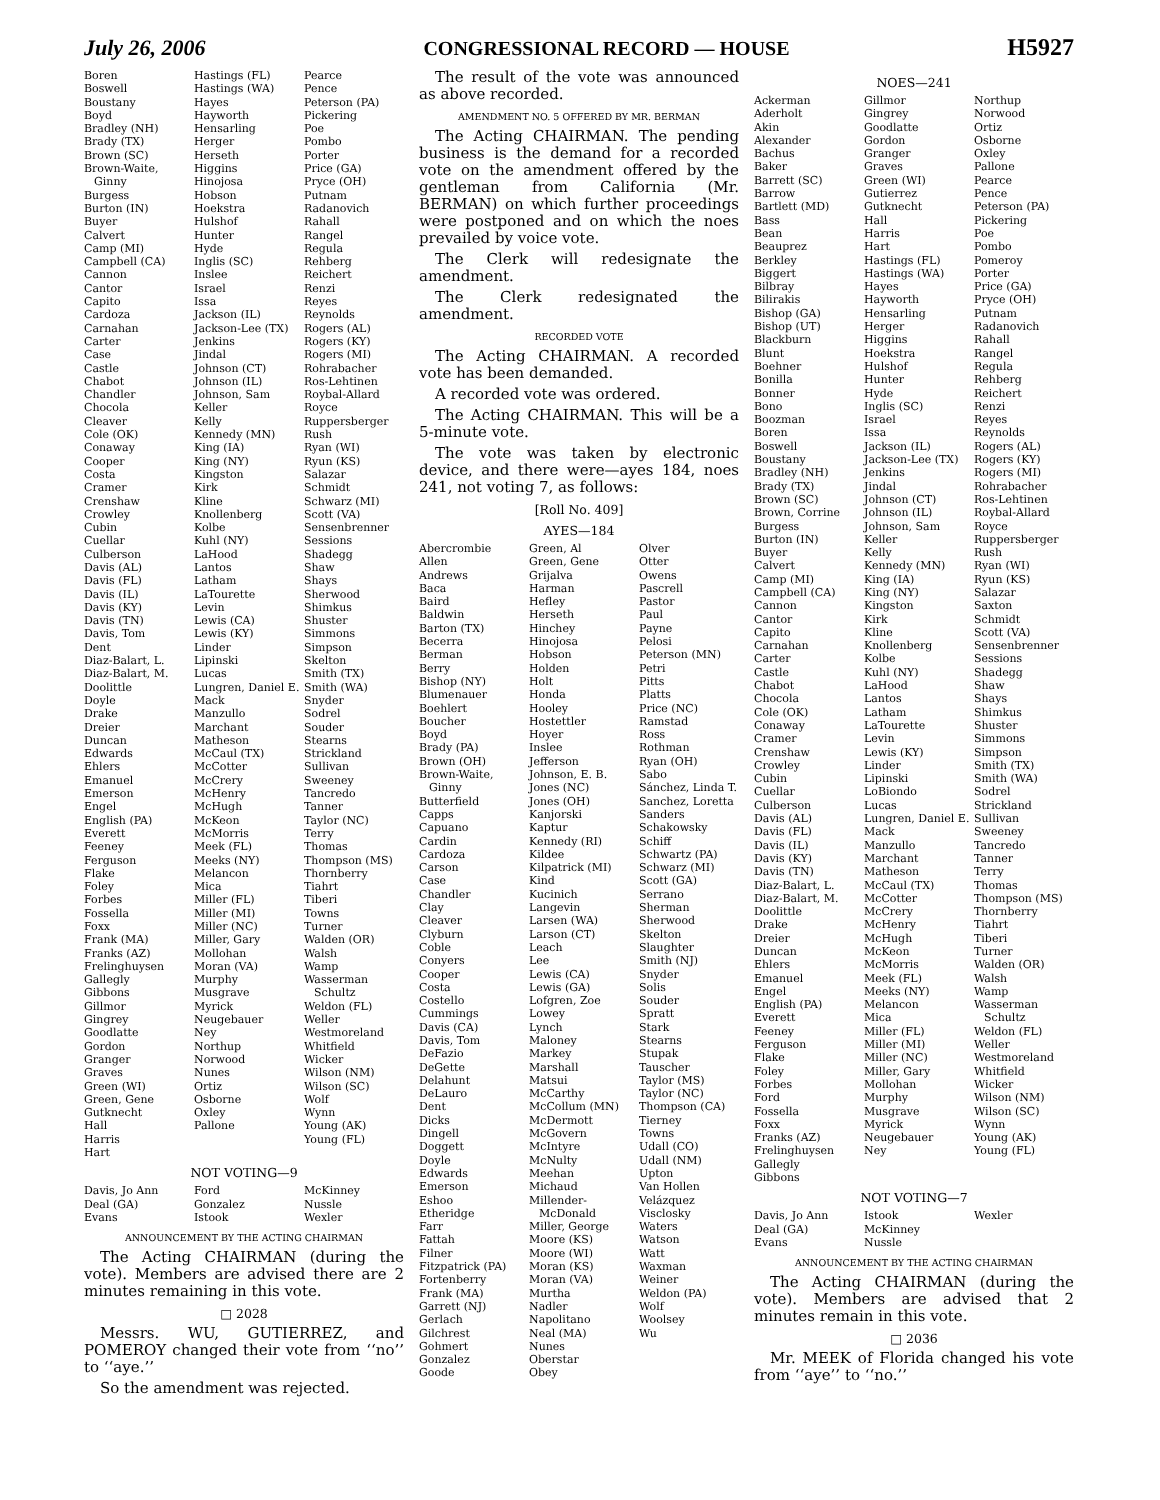July 26, 2006 CONGRESSIONAL RECORD — HOUSE H5927
Boren
Boswell
Boustany
Boyd
Bradley (NH)
Brady (TX)
Brown (SC)
Brown-Waite, Ginny
Burgess
Burton (IN)
Buyer
Calvert
Camp (MI)
Campbell (CA)
Cannon
Cantor
Capito
Cardoza
Carnahan
Carter
Case
Castle
Chabot
Chandler
Chocola
Cleaver
Cole (OK)
Conaway
Cooper
Costa
Cramer
Crenshaw
Crowley
Cubin
Cuellar
Culberson
Davis (AL)
Davis (FL)
Davis (IL)
Davis (KY)
Davis (TN)
Davis, Tom
Dent
Diaz-Balart, L.
Diaz-Balart, M.
Doolittle
Doyle
Drake
Dreier
Duncan
Edwards
Ehlers
Emanuel
Emerson
Engel
English (PA)
Everett
Feeney
Ferguson
Flake
Foley
Forbes
Fossella
Foxx
Frank (MA)
Franks (AZ)
Frelinghuysen
Gallegly
Gibbons
Gillmor
Gingrey
Goodlatte
Gordon
Granger
Graves
Green (WI)
Green, Gene
Gutknecht
Hall
Harris
Hart
Hastings (FL)
Hastings (WA)
Hayes
Hayworth
Hensarling
Herger
Herseth
Higgins
Hinojosa
Hobson
Hoekstra
Hulshof
Hunter
Hyde
Inglis (SC)
Inslee
Israel
Issa
Jackson (IL)
Jackson-Lee (TX)
Jenkins
Jindal
Johnson (CT)
Johnson (IL)
Johnson, Sam
Keller
Kelly
Kennedy (MN)
King (IA)
King (NY)
Kingston
Kirk
Kline
Knollenberg
Kolbe
Kuhl (NY)
LaHood
Lantos
Latham
LaTourette
Levin
Lewis (CA)
Lewis (KY)
Linder
Lipinski
Lucas
Lungren, Daniel E.
Mack
Manzullo
Marchant
Matheson
McCaul (TX)
McCotter
McCrery
McHenry
McHugh
McKeon
McMorris
Meek (FL)
Meeks (NY)
Melancon
Mica
Miller (FL)
Miller (MI)
Miller (NC)
Miller, Gary
Mollohan
Moran (VA)
Murphy
Musgrave
Myrick
Neugebauer
Ney
Northup
Norwood
Nunes
Ortiz
Osborne
Oxley
Pallone
Pearce
Pence
Peterson (PA)
Pickering
Poe
Pombo
Porter
Price (GA)
Pryce (OH)
Putnam
Radanovich
Rahall
Rangel
Regula
Rehberg
Reichert
Renzi
Reyes
Reynolds
Rogers (AL)
Rogers (KY)
Rogers (MI)
Rohrabacher
Ros-Lehtinen
Roybal-Allard
Royce
Ruppersberger
Rush
Ryan (WI)
Ryun (KS)
Salazar
Schmidt
Schwarz (MI)
Scott (VA)
Sensenbrenner
Sessions
Shadegg
Shaw
Shays
Sherwood
Shimkus
Shuster
Simmons
Simpson
Skelton
Smith (TX)
Smith (WA)
Snyder
Sodrel
Souder
Stearns
Strickland
Sullivan
Sweeney
Tancredo
Tanner
Taylor (NC)
Terry
Thomas
Thompson (MS)
Thornberry
Tiahrt
Tiberi
Towns
Turner
Walden (OR)
Walsh
Wamp
Wasserman Schultz
Weldon (FL)
Weller
Westmoreland
Whitfield
Wicker
Wilson (NM)
Wilson (SC)
Wolf
Wynn
Young (AK)
Young (FL)
NOT VOTING—9
Davis, Jo Ann
Deal (GA)
Evans
Ford
Gonzalez
Istook
McKinney
Nussle
Wexler
ANNOUNCEMENT BY THE ACTING CHAIRMAN
The Acting CHAIRMAN (during the vote). Members are advised there are 2 minutes remaining in this vote.
□ 2028
Messrs. WU, GUTIERREZ, and POMEROY changed their vote from ‘‘no’’ to ‘‘aye.’’
So the amendment was rejected.
The result of the vote was announced as above recorded.
AMENDMENT NO. 5 OFFERED BY MR. BERMAN
The Acting CHAIRMAN. The pending business is the demand for a recorded vote on the amendment offered by the gentleman from California (Mr. BERMAN) on which further proceedings were postponed and on which the noes prevailed by voice vote.
The Clerk will redesignate the amendment.
The Clerk redesignated the amendment.
RECORDED VOTE
The Acting CHAIRMAN. A recorded vote has been demanded.
A recorded vote was ordered.
The Acting CHAIRMAN. This will be a 5-minute vote.
The vote was taken by electronic device, and there were—ayes 184, noes 241, not voting 7, as follows:
[Roll No. 409]
AYES—184
Abercrombie
Allen
Andrews
Baca
Baird
Baldwin
Barton (TX)
Becerra
Berman
Berry
Bishop (NY)
Blumenauer
Boehlert
Boucher
Boyd
Brady (PA)
Brown (OH)
Brown-Waite, Ginny
Butterfield
Capps
Capuano
Cardin
Cardoza
Carson
Case
Chandler
Clay
Cleaver
Clyburn
Coble
Conyers
Cooper
Costa
Costello
Cummings
Davis (CA)
Davis, Tom
DeFazio
DeGette
Delahunt
DeLauro
Dent
Dicks
Dingell
Doggett
Doyle
Edwards
Emerson
Eshoo
Etheridge
Farr
Fattah
Filner
Fitzpatrick (PA)
Fortenberry
Frank (MA)
Garrett (NJ)
Gerlach
Gilchrest
Gohmert
Gonzalez
Goode
Green, Al
Green, Gene
Grijalva
Harman
Hefley
Herseth
Hinchey
Hinojosa
Hobson
Holden
Holt
Honda
Hooley
Hostettler
Hoyer
Inslee
Jefferson
Johnson, E. B.
Jones (NC)
Jones (OH)
Kanjorski
Kaptur
Kennedy (RI)
Kildee
Kilpatrick (MI)
Kind
Kucinich
Langevin
Larsen (WA)
Larson (CT)
Leach
Lee
Lewis (CA)
Lewis (GA)
Lofgren, Zoe
Lowey
Lynch
Maloney
Markey
Marshall
Matsui
McCarthy
McCollum (MN)
McDermott
McGovern
McIntyre
McNulty
Meehan
Michaud
Millender-McDonald
Miller, George
Moore (KS)
Moore (WI)
Moran (KS)
Moran (VA)
Murtha
Nadler
Napolitano
Neal (MA)
Nunes
Oberstar
Obey
Olver
Otter
Owens
Pascrell
Pastor
Paul
Payne
Pelosi
Peterson (MN)
Petri
Pitts
Platts
Price (NC)
Ramstad
Ross
Rothman
Ryan (OH)
Sabo
Sánchez, Linda T.
Sanchez, Loretta
Sanders
Schakowsky
Schiff
Schwartz (PA)
Schwarz (MI)
Scott (GA)
Serrano
Sherman
Sherwood
Skelton
Slaughter
Smith (NJ)
Snyder
Solis
Souder
Spratt
Stark
Stearns
Stupak
Tauscher
Taylor (MS)
Taylor (NC)
Thompson (CA)
Tierney
Towns
Udall (CO)
Udall (NM)
Upton
Van Hollen
Velázquez
Visclosky
Waters
Watson
Watt
Waxman
Weiner
Weldon (PA)
Wolf
Woolsey
Wu
NOES—241
Ackerman
Aderholt
Akin
Alexander
Bachus
Baker
Barrett (SC)
Barrow
Bartlett (MD)
Bass
Bean
Beauprez
Berkley
Biggert
Bilbray
Bilirakis
Bishop (GA)
Bishop (UT)
Blackburn
Blunt
Boehner
Bonilla
Bonner
Bono
Boozman
Boren
Boswell
Boustany
Bradley (NH)
Brady (TX)
Brown (SC)
Brown, Corrine
Burgess
Burton (IN)
Buyer
Calvert
Camp (MI)
Campbell (CA)
Cannon
Cantor
Capito
Carnahan
Carter
Castle
Chabot
Chocola
Cole (OK)
Conaway
Cramer
Crenshaw
Crowley
Cubin
Cuellar
Culberson
Davis (AL)
Davis (FL)
Davis (IL)
Davis (KY)
Davis (TN)
Diaz-Balart, L.
Diaz-Balart, M.
Doolittle
Drake
Dreier
Duncan
Ehlers
Emanuel
Engel
English (PA)
Everett
Feeney
Ferguson
Flake
Foley
Forbes
Ford
Fossella
Foxx
Franks (AZ)
Frelinghuysen
Gallegly
Gibbons
Gillmor
Gingrey
Goodlatte
Gordon
Granger
Graves
Green (WI)
Gutierrez
Gutknecht
Hall
Harris
Hart
Hastings (FL)
Hastings (WA)
Hayes
Hayworth
Hensarling
Herger
Higgins
Hoekstra
Hulshof
Hunter
Hyde
Inglis (SC)
Israel
Issa
Jackson (IL)
Jackson-Lee (TX)
Jenkins
Jindal
Johnson (CT)
Johnson (IL)
Johnson, Sam
Keller
Kelly
Kennedy (MN)
King (IA)
King (NY)
Kingston
Kirk
Kline
Knollenberg
Kolbe
Kuhl (NY)
LaHood
Lantos
Latham
LaTourette
Levin
Lewis (KY)
Linder
Lipinski
LoBiondo
Lucas
Lungren, Daniel E.
Mack
Manzullo
Marchant
Matheson
McCaul (TX)
McCotter
McCrery
McHenry
McHugh
McKeon
McMorris
Meek (FL)
Meeks (NY)
Melancon
Mica
Miller (FL)
Miller (MI)
Miller (NC)
Miller, Gary
Mollohan
Murphy
Musgrave
Myrick
Neugebauer
Ney
Northup
Norwood
Ortiz
Osborne
Oxley
Pallone
Pearce
Pence
Peterson (PA)
Pickering
Poe
Pombo
Pomeroy
Porter
Price (GA)
Pryce (OH)
Putnam
Radanovich
Rahall
Rangel
Regula
Rehberg
Reichert
Renzi
Reyes
Reynolds
Rogers (AL)
Rogers (KY)
Rogers (MI)
Rohrabacher
Ros-Lehtinen
Roybal-Allard
Royce
Ruppersberger
Rush
Ryan (WI)
Ryun (KS)
Salazar
Saxton
Schmidt
Scott (VA)
Sensenbrenner
Sessions
Shadegg
Shaw
Shays
Shimkus
Shuster
Simmons
Simpson
Smith (TX)
Smith (WA)
Sodrel
Strickland
Sullivan
Sweeney
Tancredo
Tanner
Terry
Thomas
Thompson (MS)
Thornberry
Tiahrt
Tiberi
Turner
Walden (OR)
Walsh
Wamp
Wasserman Schultz
Weldon (FL)
Weller
Westmoreland
Whitfield
Wicker
Wilson (NM)
Wilson (SC)
Wynn
Young (AK)
Young (FL)
NOT VOTING—7
Davis, Jo Ann
Deal (GA)
Evans
Istook
McKinney
Nussle
Wexler
ANNOUNCEMENT BY THE ACTING CHAIRMAN
The Acting CHAIRMAN (during the vote). Members are advised that 2 minutes remain in this vote.
□ 2036
Mr. MEEK of Florida changed his vote from ‘‘aye’’ to ‘‘no.’’